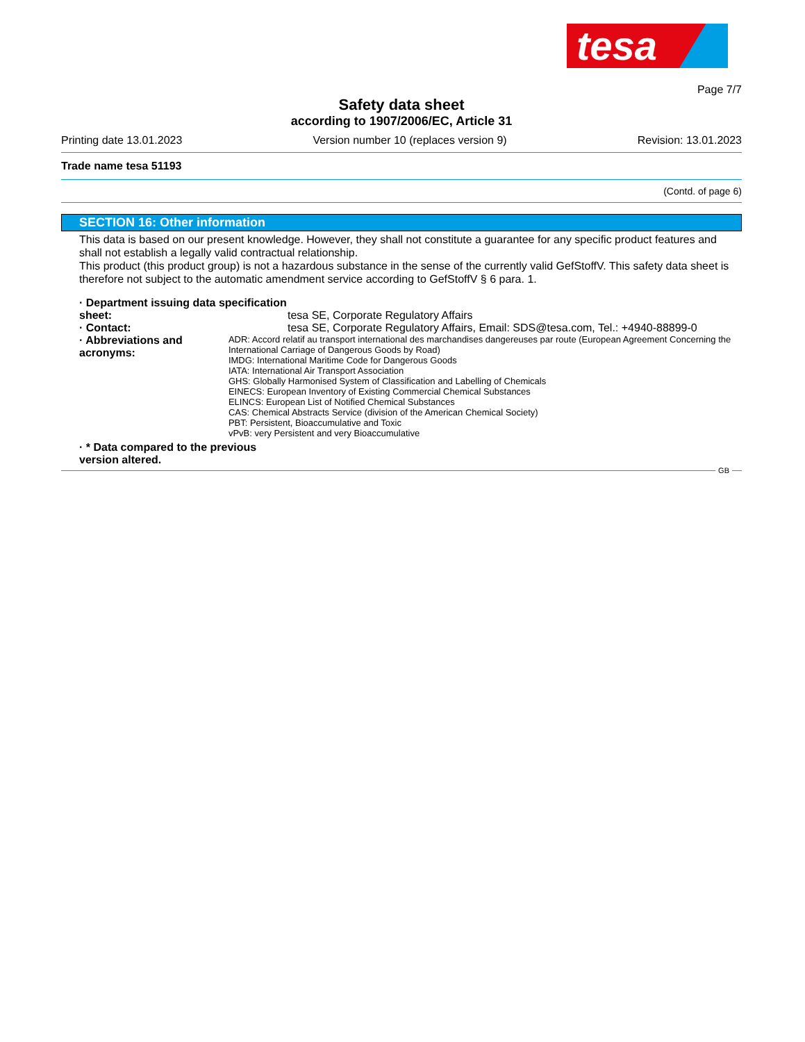tesa
Page 7/7
Safety data sheet
according to 1907/2006/EC, Article 31
Printing date 13.01.2023 Version number 10 (replaces version 9) Revision: 13.01.2023
Trade name tesa 51193
(Contd. of page 6)
SECTION 16: Other information
This data is based on our present knowledge. However, they shall not constitute a guarantee for any specific product features and shall not establish a legally valid contractual relationship.
This product (this product group) is not a hazardous substance in the sense of the currently valid GefStoffV. This safety data sheet is therefore not subject to the automatic amendment service according to GefStoffV § 6 para. 1.
· Department issuing data specification sheet:
tesa SE, Corporate Regulatory Affairs
· Contact: tesa SE, Corporate Regulatory Affairs, Email: SDS@tesa.com, Tel.: +4940-88899-0
· Abbreviations and acronyms:
ADR: Accord relatif au transport international des marchandises dangereuses par route (European Agreement Concerning the International Carriage of Dangerous Goods by Road)
IMDG: International Maritime Code for Dangerous Goods
IATA: International Air Transport Association
GHS: Globally Harmonised System of Classification and Labelling of Chemicals
EINECS: European Inventory of Existing Commercial Chemical Substances
ELINCS: European List of Notified Chemical Substances
CAS: Chemical Abstracts Service (division of the American Chemical Society)
PBT: Persistent, Bioaccumulative and Toxic
vPvB: very Persistent and very Bioaccumulative
· * Data compared to the previous version altered.
GB